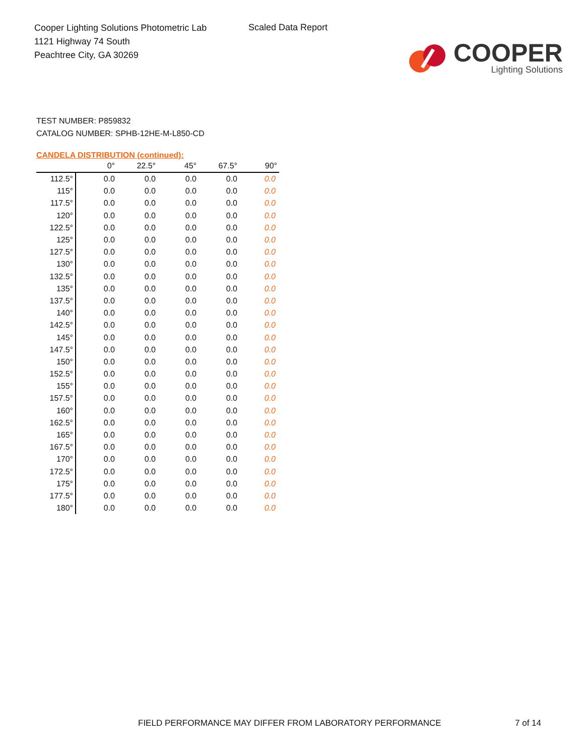Cooper Lighting Solutions Photometric Lab
1121 Highway 74 South
Peachtree City, GA 30269
Scaled Data Report
COOPER
Lighting Solutions
TEST NUMBER: P859832
CATALOG NUMBER: SPHB-12HE-M-L850-CD
CANDELA DISTRIBUTION (continued):
| | 0° | 22.5° | 45° | 67.5° | 90° |
| --- | --- | --- | --- | --- | --- |
| 112.5° | 0.0 | 0.0 | 0.0 | 0.0 | 0.0 |
| 115° | 0.0 | 0.0 | 0.0 | 0.0 | 0.0 |
| 117.5° | 0.0 | 0.0 | 0.0 | 0.0 | 0.0 |
| 120° | 0.0 | 0.0 | 0.0 | 0.0 | 0.0 |
| 122.5° | 0.0 | 0.0 | 0.0 | 0.0 | 0.0 |
| 125° | 0.0 | 0.0 | 0.0 | 0.0 | 0.0 |
| 127.5° | 0.0 | 0.0 | 0.0 | 0.0 | 0.0 |
| 130° | 0.0 | 0.0 | 0.0 | 0.0 | 0.0 |
| 132.5° | 0.0 | 0.0 | 0.0 | 0.0 | 0.0 |
| 135° | 0.0 | 0.0 | 0.0 | 0.0 | 0.0 |
| 137.5° | 0.0 | 0.0 | 0.0 | 0.0 | 0.0 |
| 140° | 0.0 | 0.0 | 0.0 | 0.0 | 0.0 |
| 142.5° | 0.0 | 0.0 | 0.0 | 0.0 | 0.0 |
| 145° | 0.0 | 0.0 | 0.0 | 0.0 | 0.0 |
| 147.5° | 0.0 | 0.0 | 0.0 | 0.0 | 0.0 |
| 150° | 0.0 | 0.0 | 0.0 | 0.0 | 0.0 |
| 152.5° | 0.0 | 0.0 | 0.0 | 0.0 | 0.0 |
| 155° | 0.0 | 0.0 | 0.0 | 0.0 | 0.0 |
| 157.5° | 0.0 | 0.0 | 0.0 | 0.0 | 0.0 |
| 160° | 0.0 | 0.0 | 0.0 | 0.0 | 0.0 |
| 162.5° | 0.0 | 0.0 | 0.0 | 0.0 | 0.0 |
| 165° | 0.0 | 0.0 | 0.0 | 0.0 | 0.0 |
| 167.5° | 0.0 | 0.0 | 0.0 | 0.0 | 0.0 |
| 170° | 0.0 | 0.0 | 0.0 | 0.0 | 0.0 |
| 172.5° | 0.0 | 0.0 | 0.0 | 0.0 | 0.0 |
| 175° | 0.0 | 0.0 | 0.0 | 0.0 | 0.0 |
| 177.5° | 0.0 | 0.0 | 0.0 | 0.0 | 0.0 |
| 180° | 0.0 | 0.0 | 0.0 | 0.0 | 0.0 |
FIELD PERFORMANCE MAY DIFFER FROM LABORATORY PERFORMANCE 7 of 14